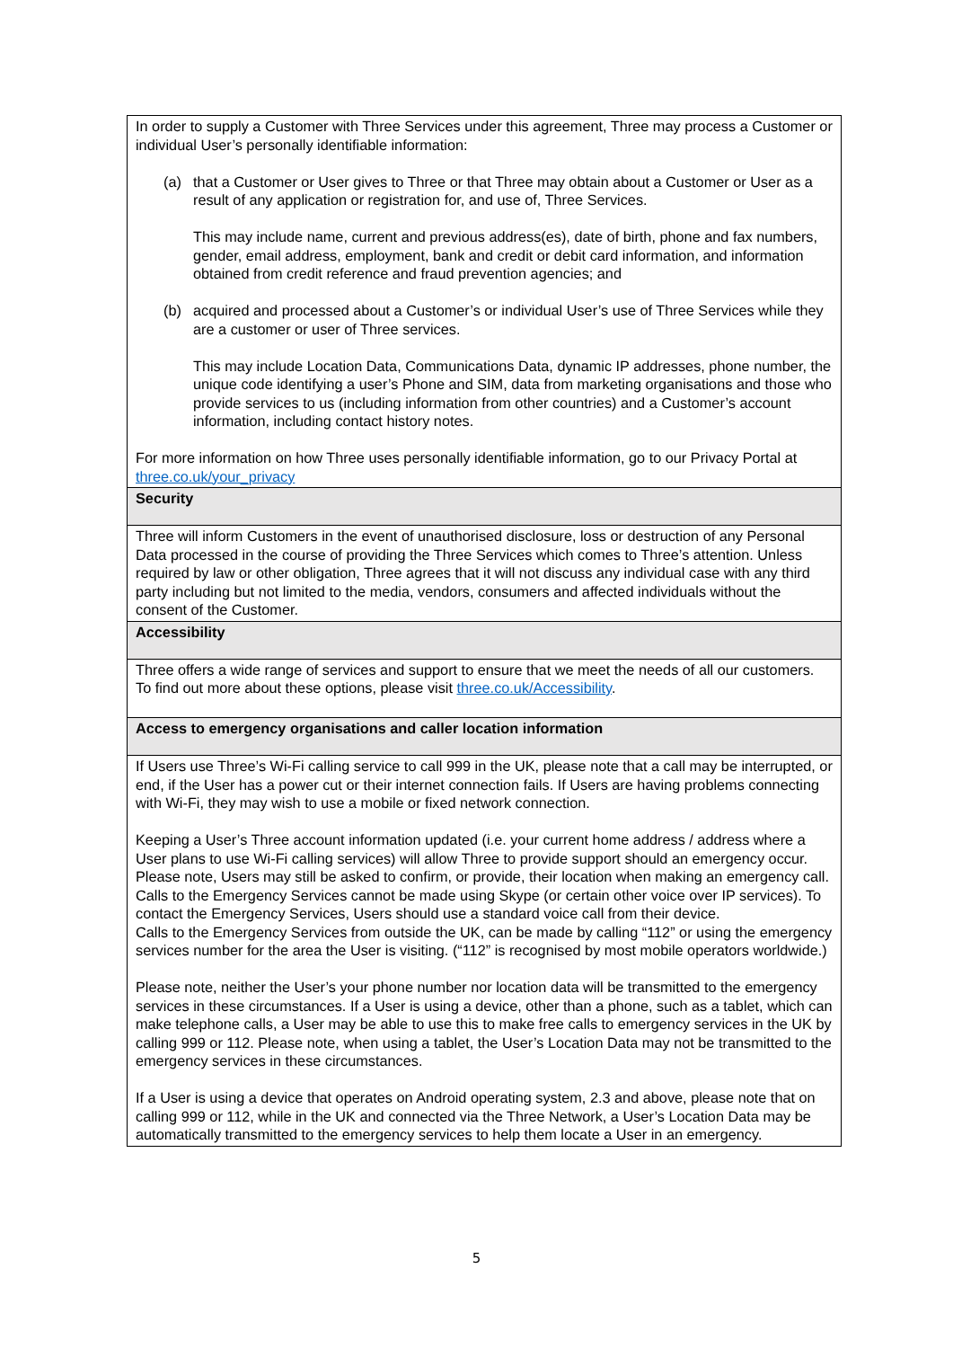| In order to supply a Customer with Three Services under this agreement, Three may process a Customer or individual User’s personally identifiable information: (a) that a Customer or User gives to Three or that Three may obtain about a Customer or User as a result of any application or registration for, and use of, Three Services. This may include name, current and previous address(es), date of birth, phone and fax numbers, gender, email address, employment, bank and credit or debit card information, and information obtained from credit reference and fraud prevention agencies; and (b) acquired and processed about a Customer’s or individual User’s use of Three Services while they are a customer or user of Three services. This may include Location Data, Communications Data, dynamic IP addresses, phone number, the unique code identifying a user’s Phone and SIM, data from marketing organisations and those who provide services to us (including information from other countries) and a Customer’s account information, including contact history notes. For more information on how Three uses personally identifiable information, go to our Privacy Portal at three.co.uk/your_privacy |
| Security |
| Three will inform Customers in the event of unauthorised disclosure, loss or destruction of any Personal Data processed in the course of providing the Three Services which comes to Three’s attention. Unless required by law or other obligation, Three agrees that it will not discuss any individual case with any third party including but not limited to the media, vendors, consumers and affected individuals without the consent of the Customer. |
| Accessibility |
| Three offers a wide range of services and support to ensure that we meet the needs of all our customers. To find out more about these options, please visit three.co.uk/Accessibility . |
| Access to emergency organisations and caller location information |
| If Users use Three’s Wi-Fi calling service to call 999 in the UK, please note that a call may be interrupted, or end, if the User has a power cut or their internet connection fails. If Users are having problems connecting with Wi-Fi, they may wish to use a mobile or fixed network connection. Keeping a User’s Three account information updated (i.e. your current home address / address where a User plans to use Wi-Fi calling services) will allow Three to provide support should an emergency occur. Please note, Users may still be asked to confirm, or provide, their location when making an emergency call. Calls to the Emergency Services cannot be made using Skype (or certain other voice over IP services). To contact the Emergency Services, Users should use a standard voice call from their device. Calls to the Emergency Services from outside the UK, can be made by calling “112” or using the emergency services number for the area the User is visiting. (“112” is recognised by most mobile operators worldwide.) Please note, neither the User’s your phone number nor location data will be transmitted to the emergency services in these circumstances. If a User is using a device, other than a phone, such as a tablet, which can make telephone calls, a User may be able to use this to make free calls to emergency services in the UK by calling 999 or 112. Please note, when using a tablet, the User’s Location Data may not be transmitted to the emergency services in these circumstances. If a User is using a device that operates on Android operating system, 2.3 and above, please note that on calling 999 or 112, while in the UK and connected via the Three Network, a User’s Location Data may be automatically transmitted to the emergency services to help them locate a User in an emergency. |
5